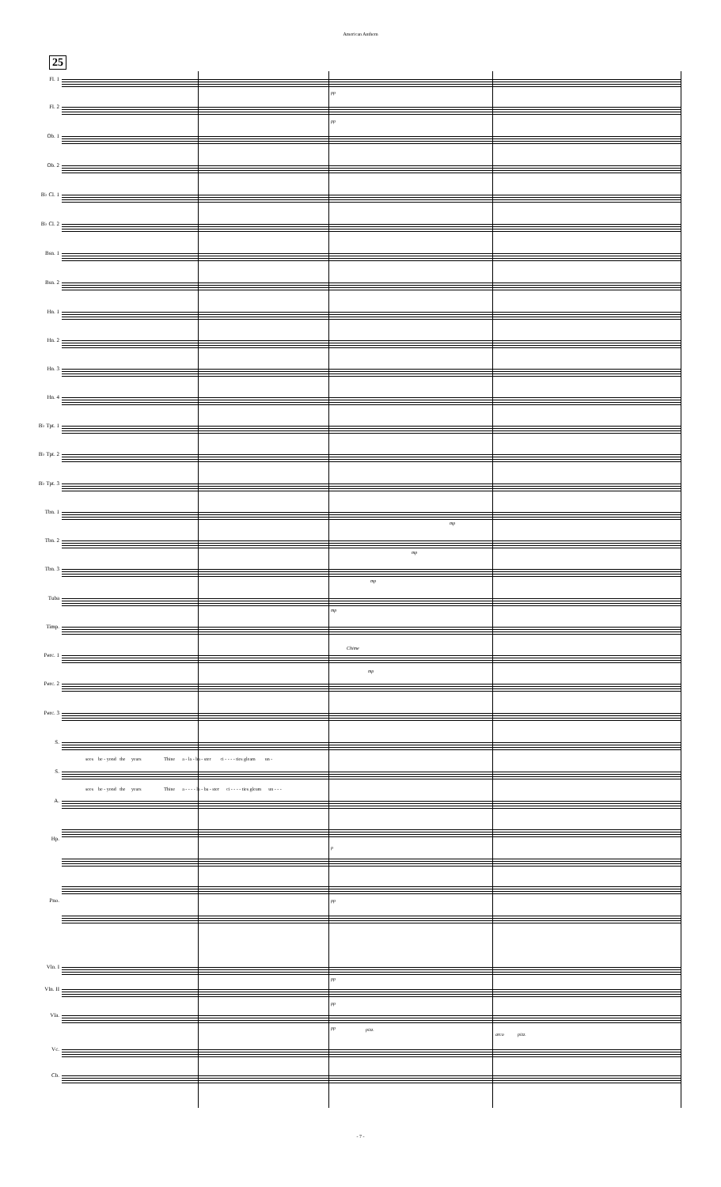American Anthem
25
Fl. 1
Fl. 2
Ob. 1
Ob. 2
B♭ Cl. 1
B♭ Cl. 2
Bsn. 1
Bsn. 2
Hn. 1
Hn. 2
Hn. 3
Hn. 4
B♭ Tpt. 1
B♭ Tpt. 2
B♭ Tpt. 3
Tbn. 1
Tbn. 2
Tbn. 3
Tuba
Timp.
Perc. 1
Perc. 2
Perc. 3
S.
S.
A.
Hp.
Pno.
Vln. I
Vln. II
Vla.
Vc.
Cb.
pp
pp
mp
mp
mp
mp
Chime
mp
sees be - yond the years Thine a - la - ba - ster ci - - - - ties gleam un -
sees be - yond the years Thine a - - - - la - ba - ster ci - - - - ties gleam un - - -
p
pp
pp
pp
pp pizz.
arco pizz.
- 7 -